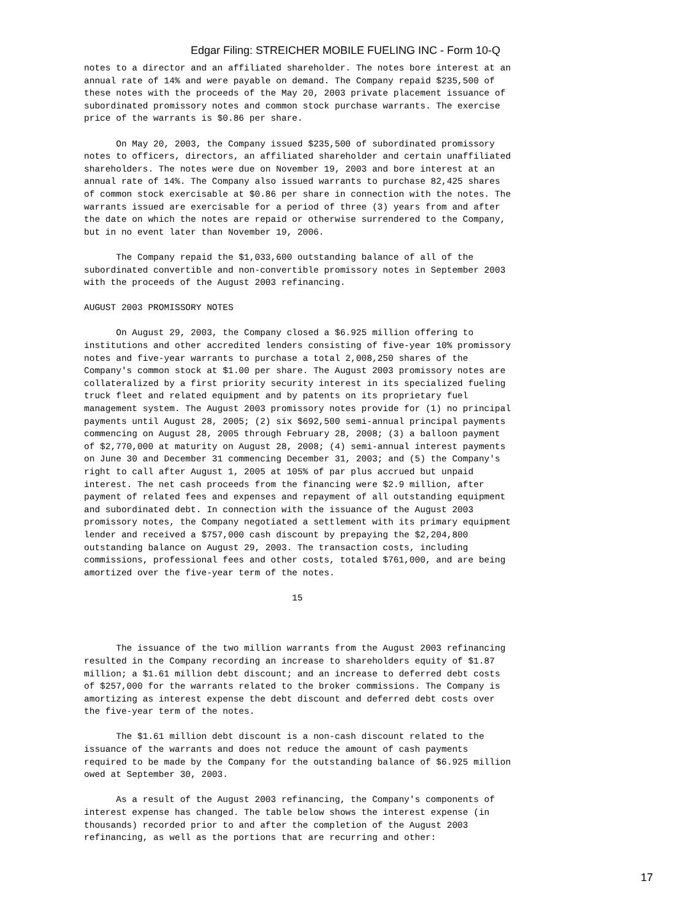Edgar Filing: STREICHER MOBILE FUELING INC - Form 10-Q
notes to a director and an affiliated shareholder. The notes bore interest at an
annual rate of 14% and were payable on demand. The Company repaid $235,500 of
these notes with the proceeds of the May 20, 2003 private placement issuance of
subordinated promissory notes and common stock purchase warrants. The exercise
price of the warrants is $0.86 per share.

      On May 20, 2003, the Company issued $235,500 of subordinated promissory
notes to officers, directors, an affiliated shareholder and certain unaffiliated
shareholders. The notes were due on November 19, 2003 and bore interest at an
annual rate of 14%. The Company also issued warrants to purchase 82,425 shares
of common stock exercisable at $0.86 per share in connection with the notes. The
warrants issued are exercisable for a period of three (3) years from and after
the date on which the notes are repaid or otherwise surrendered to the Company,
but in no event later than November 19, 2006.

      The Company repaid the $1,033,600 outstanding balance of all of the
subordinated convertible and non-convertible promissory notes in September 2003
with the proceeds of the August 2003 refinancing.

AUGUST 2003 PROMISSORY NOTES

      On August 29, 2003, the Company closed a $6.925 million offering to
institutions and other accredited lenders consisting of five-year 10% promissory
notes and five-year warrants to purchase a total 2,008,250 shares of the
Company's common stock at $1.00 per share. The August 2003 promissory notes are
collateralized by a first priority security interest in its specialized fueling
truck fleet and related equipment and by patents on its proprietary fuel
management system. The August 2003 promissory notes provide for (1) no principal
payments until August 28, 2005; (2) six $692,500 semi-annual principal payments
commencing on August 28, 2005 through February 28, 2008; (3) a balloon payment
of $2,770,000 at maturity on August 28, 2008; (4) semi-annual interest payments
on June 30 and December 31 commencing December 31, 2003; and (5) the Company's
right to call after August 1, 2005 at 105% of par plus accrued but unpaid
interest. The net cash proceeds from the financing were $2.9 million, after
payment of related fees and expenses and repayment of all outstanding equipment
and subordinated debt. In connection with the issuance of the August 2003
promissory notes, the Company negotiated a settlement with its primary equipment
lender and received a $757,000 cash discount by prepaying the $2,204,800
outstanding balance on August 29, 2003. The transaction costs, including
commissions, professional fees and other costs, totaled $761,000, and are being
amortized over the five-year term of the notes.

                                       15



      The issuance of the two million warrants from the August 2003 refinancing
resulted in the Company recording an increase to shareholders equity of $1.87
million; a $1.61 million debt discount; and an increase to deferred debt costs
of $257,000 for the warrants related to the broker commissions. The Company is
amortizing as interest expense the debt discount and deferred debt costs over
the five-year term of the notes.

      The $1.61 million debt discount is a non-cash discount related to the
issuance of the warrants and does not reduce the amount of cash payments
required to be made by the Company for the outstanding balance of $6.925 million
owed at September 30, 2003.

      As a result of the August 2003 refinancing, the Company's components of
interest expense has changed. The table below shows the interest expense (in
thousands) recorded prior to and after the completion of the August 2003
refinancing, as well as the portions that are recurring and other:
17